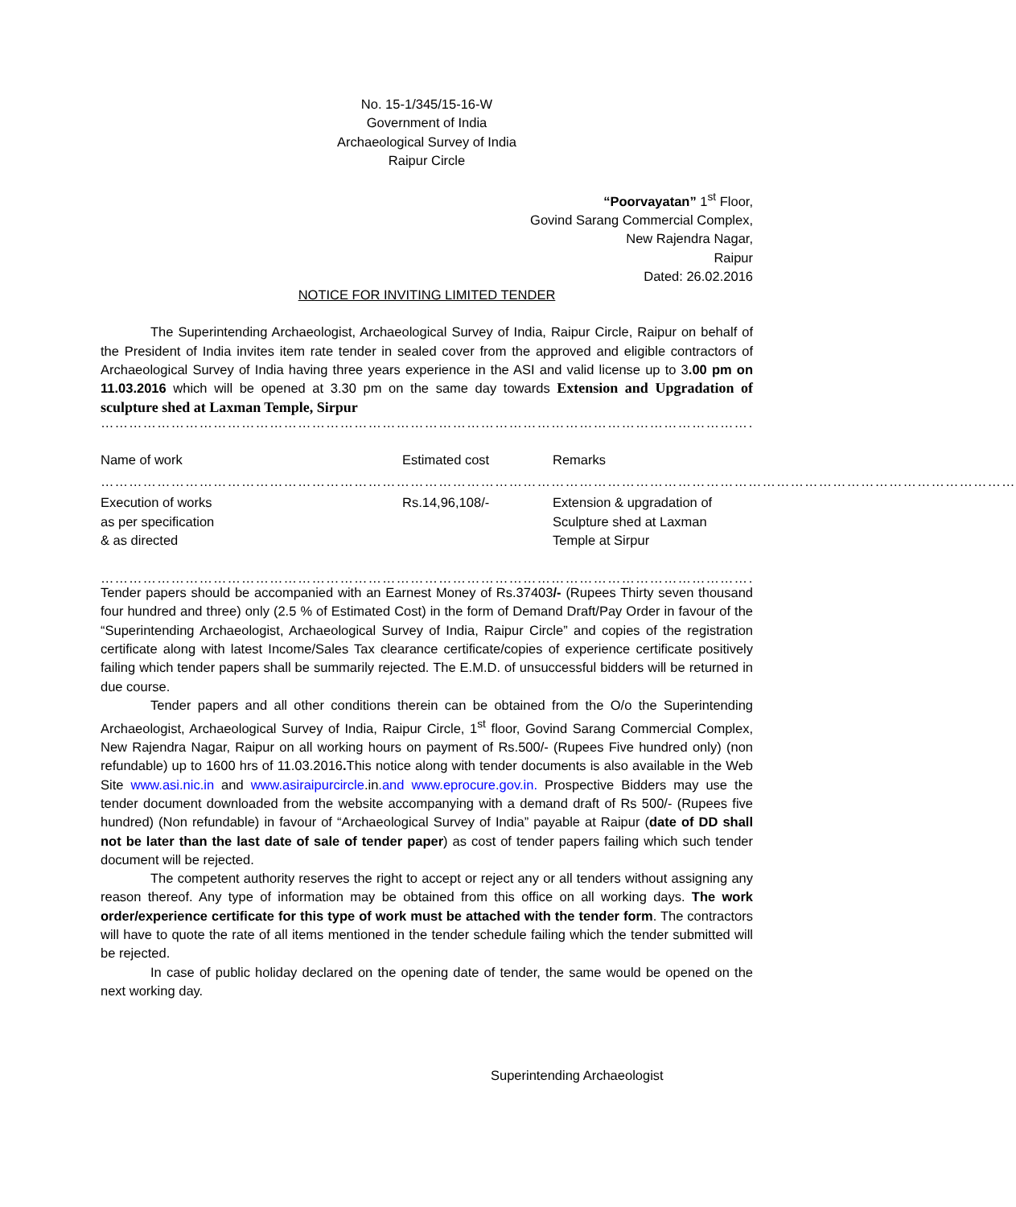No. 15-1/345/15-16-W
Government of India
Archaeological Survey of India
Raipur Circle
“Poorvayatan” 1<sup>st</sup> Floor,
Govind Sarang Commercial Complex,
New Rajendra Nagar,
Raipur
Dated: 26.02.2016
NOTICE FOR INVITING LIMITED TENDER
The Superintending Archaeologist, Archaeological Survey of India, Raipur Circle, Raipur on behalf of the President of India invites item rate tender in sealed cover from the approved and eligible contractors of Archaeological Survey of India having three years experience in the ASI and valid license up to 3.00 pm on 11.03.2016 which will be opened at 3.30 pm on the same day towards Extension and Upgradation of sculpture shed at Laxman Temple, Sirpur
……………………………………………………………………………………………………………………………………………………………………………
| Name of work | Estimated cost | Remarks |
| --- | --- | --- |
| …………………………………………………………………………………………………………………………………………………………………………… | | |
| Execution of works as per specification & as directed | Rs.14,96,108/- | Extension & upgradation of Sculpture shed at Laxman Temple at Sirpur |
……………………………………………………………………………………………………………………………………………………………………………
Tender papers should be accompanied with an Earnest Money of Rs.37403/- (Rupees Thirty seven thousand four hundred and three) only (2.5 % of Estimated Cost) in the form of Demand Draft/Pay Order in favour of the “Superintending Archaeologist, Archaeological Survey of India, Raipur Circle” and copies of the registration certificate along with latest Income/Sales Tax clearance certificate/copies of experience certificate positively failing which tender papers shall be summarily rejected. The E.M.D. of unsuccessful bidders will be returned in due course.
Tender papers and all other conditions therein can be obtained from the O/o the Superintending Archaeologist, Archaeological Survey of India, Raipur Circle, 1<sup>st</sup> floor, Govind Sarang Commercial Complex, New Rajendra Nagar, Raipur on all working hours on payment of Rs.500/- (Rupees Five hundred only) (non refundable) up to 1600 hrs of 11.03.2016. This notice along with tender documents is also available in the Web Site www.asi.nic.in and www.asiraipurcircle.in.and www.eprocure.gov.in. Prospective Bidders may use the tender document downloaded from the website accompanying with a demand draft of Rs 500/- (Rupees five hundred) (Non refundable) in favour of “Archaeological Survey of India” payable at Raipur (date of DD shall not be later than the last date of sale of tender paper) as cost of tender papers failing which such tender document will be rejected.
The competent authority reserves the right to accept or reject any or all tenders without assigning any reason thereof. Any type of information may be obtained from this office on all working days. The work order/experience certificate for this type of work must be attached with the tender form. The contractors will have to quote the rate of all items mentioned in the tender schedule failing which the tender submitted will be rejected.
In case of public holiday declared on the opening date of tender, the same would be opened on the next working day.
Superintending Archaeologist